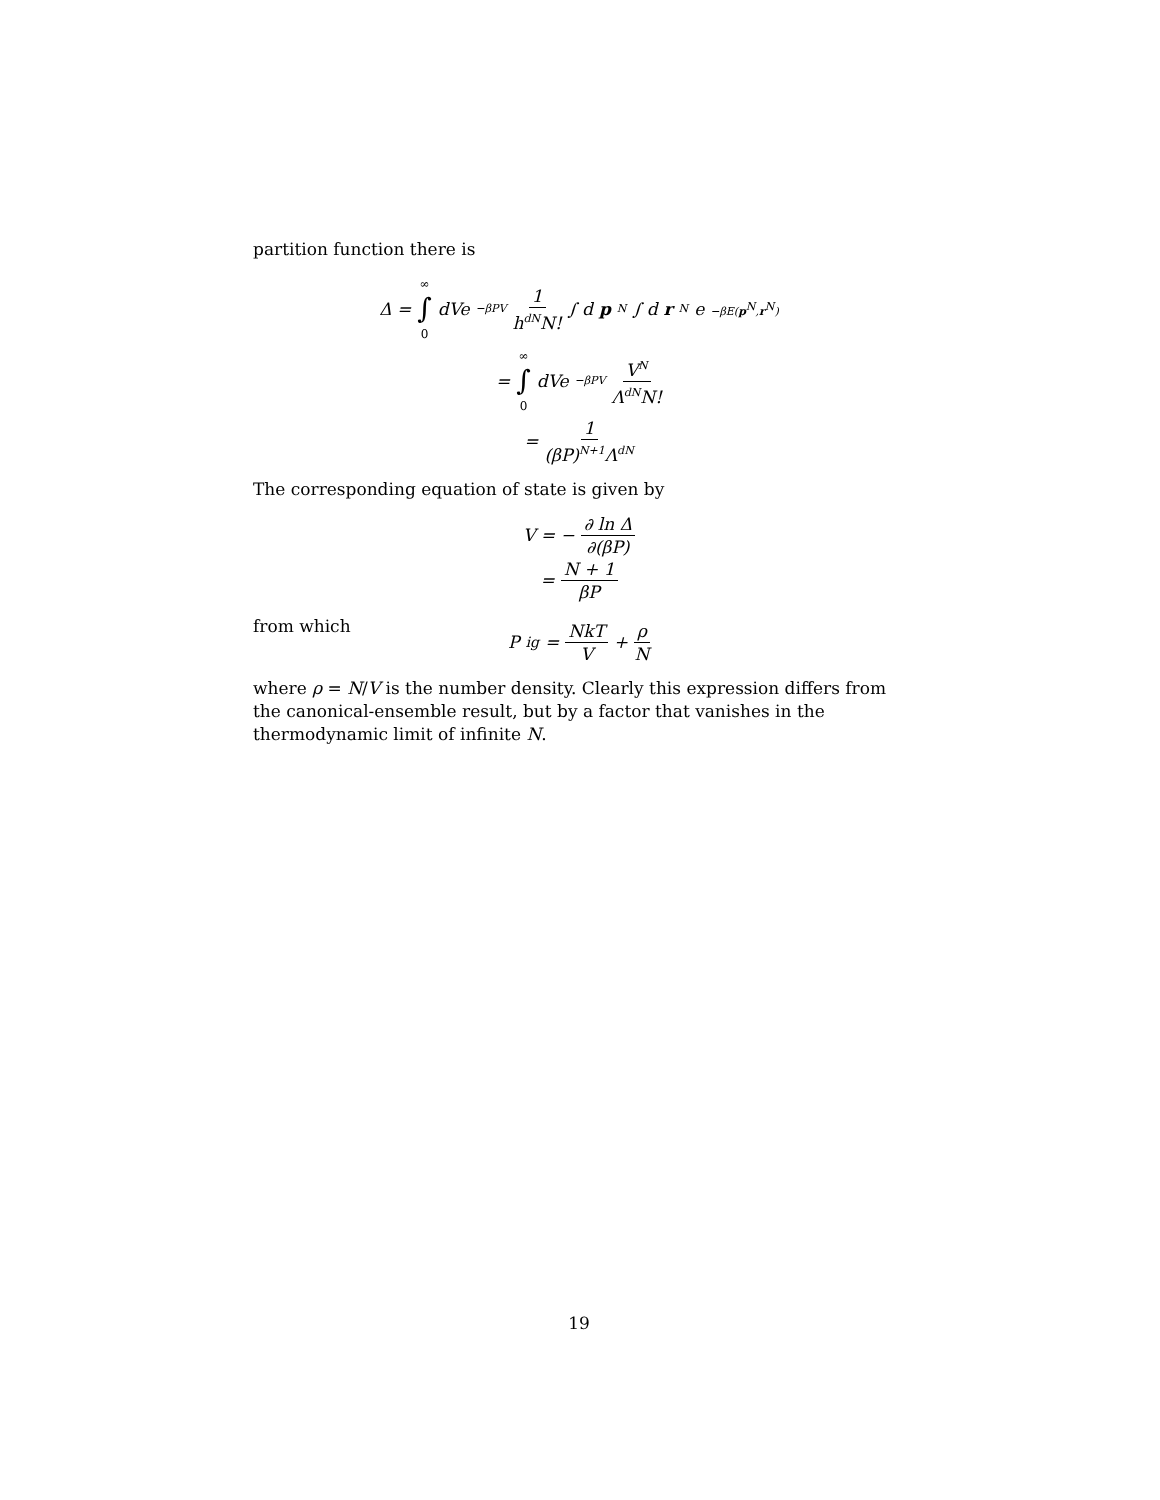partition function there is
Δ = ∞ ∫ 0 dVe<sup>−βPV</sup> 1 h<sup>dN</sup>N! ∫ d p<sup>N</sup> ∫ d r<sup>N</sup>e<sup>−βE(p<sup>N</sup>,r<sup>N</sup>)</sup>
= ∞ ∫ 0 dVe<sup>−βPV</sup> V<sup>N</sup> Λ<sup>dN</sup>N!
= 1 (βP)<sup>N+1</sup>Λ<sup>dN</sup>
The corresponding equation of state is given by
V = − ∂ ln Δ ∂(βP)
= N + 1 βP
from which
P<sub>ig</sub> = NkT V + ρ N
where ρ = N/V is the number density. Clearly this expression differs from the canonical-ensemble result, but by a factor that vanishes in the thermodynamic limit of infinite N.
19